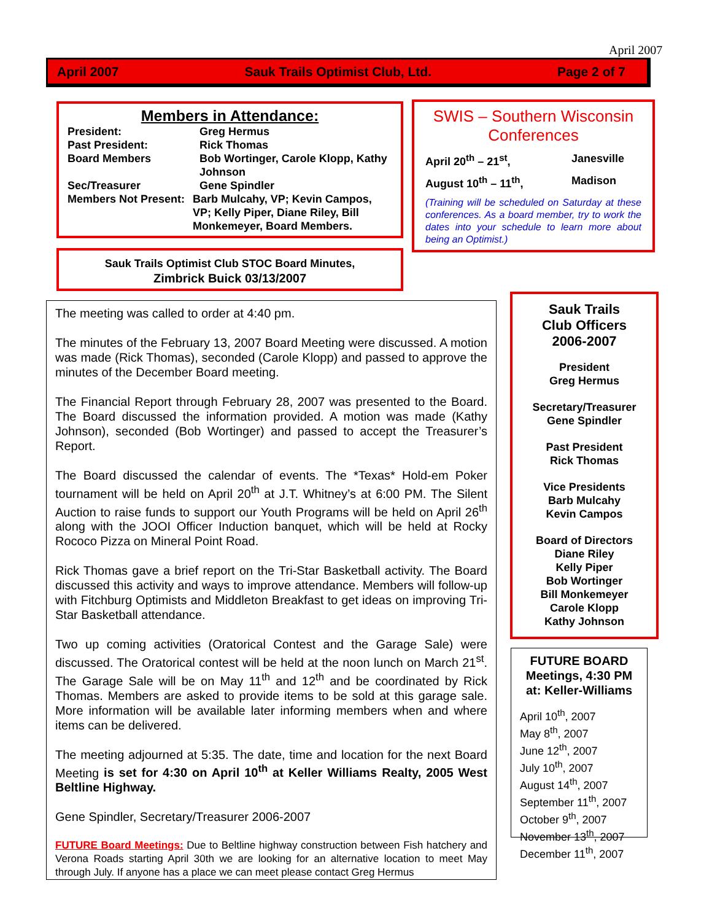April 2007
April 2007 Sauk Trails Optimist Club, Ltd. Page 2 of 7
Members in Attendance:
President: Greg Hermus Past President: Rick Thomas Board Members Bob Wortinger, Carole Klopp, Kathy Johnson Sec/Treasurer Gene Spindler
Members Not Present: Barb Mulcahy, VP; Kevin Campos, VP; Kelly Piper, Diane Riley, Bill Monkemeyer, Board Members.
SWIS – Southern Wisconsin Conferences
April 20<sup>th</sup> – 21<sup>st</sup>, Janesville August 10<sup>th</sup> – 11<sup>th</sup>, Madison
(Training will be scheduled on Saturday at these conferences. As a board member, try to work the dates into your schedule to learn more about being an Optimist.)
Sauk Trails Optimist Club STOC Board Minutes,
Zimbrick Buick 03/13/2007
The meeting was called to order at 4:40 pm.
The minutes of the February 13, 2007 Board Meeting were discussed. A motion was made (Rick Thomas), seconded (Carole Klopp) and passed to approve the minutes of the December Board meeting.
The Financial Report through February 28, 2007 was presented to the Board. The Board discussed the information provided. A motion was made (Kathy Johnson), seconded (Bob Wortinger) and passed to accept the Treasurer’s Report.
The Board discussed the calendar of events. The *Texas* Hold-em Poker tournament will be held on April 20<sup>th</sup> at J.T. Whitney’s at 6:00 PM. The Silent Auction to raise funds to support our Youth Programs will be held on April 26<sup>th</sup> along with the JOOI Officer Induction banquet, which will be held at Rocky Rococo Pizza on Mineral Point Road.
Rick Thomas gave a brief report on the Tri-Star Basketball activity. The Board discussed this activity and ways to improve attendance. Members will follow-up with Fitchburg Optimists and Middleton Breakfast to get ideas on improving Tri-Star Basketball attendance.
Two up coming activities (Oratorical Contest and the Garage Sale) were discussed. The Oratorical contest will be held at the noon lunch on March 21<sup>st</sup>. The Garage Sale will be on May 11<sup>th</sup> and 12<sup>th</sup> and be coordinated by Rick Thomas. Members are asked to provide items to be sold at this garage sale. More information will be available later informing members when and where items can be delivered.
The meeting adjourned at 5:35. The date, time and location for the next Board Meeting is set for 4:30 on April 10<sup>th</sup> at Keller Williams Realty, 2005 West Beltline Highway.
Gene Spindler, Secretary/Treasurer 2006-2007
FUTURE Board Meetings: Due to Beltline highway construction between Fish hatchery and Verona Roads starting April 30th we are looking for an alternative location to meet May through July. If anyone has a place we can meet please contact Greg Hermus
Sauk Trails
Club Officers
2006-2007
President
Greg Hermus
Secretary/Treasurer
Gene Spindler
Past President
Rick Thomas
Vice Presidents
Barb Mulcahy
Kevin Campos
Board of Directors
Diane Riley
Kelly Piper
Bob Wortinger
Bill Monkemeyer
Carole Klopp
Kathy Johnson
FUTURE BOARD Meetings, 4:30 PM at: Keller-Williams
April 10<sup>th</sup>, 2007
May 8<sup>th</sup>, 2007
June 12<sup>th</sup>, 2007
July 10<sup>th</sup>, 2007
August 14<sup>th</sup>, 2007
September 11<sup>th</sup>, 2007
October 9<sup>th</sup>, 2007
November 13<sup>th</sup>, 2007
December 11<sup>th</sup>, 2007